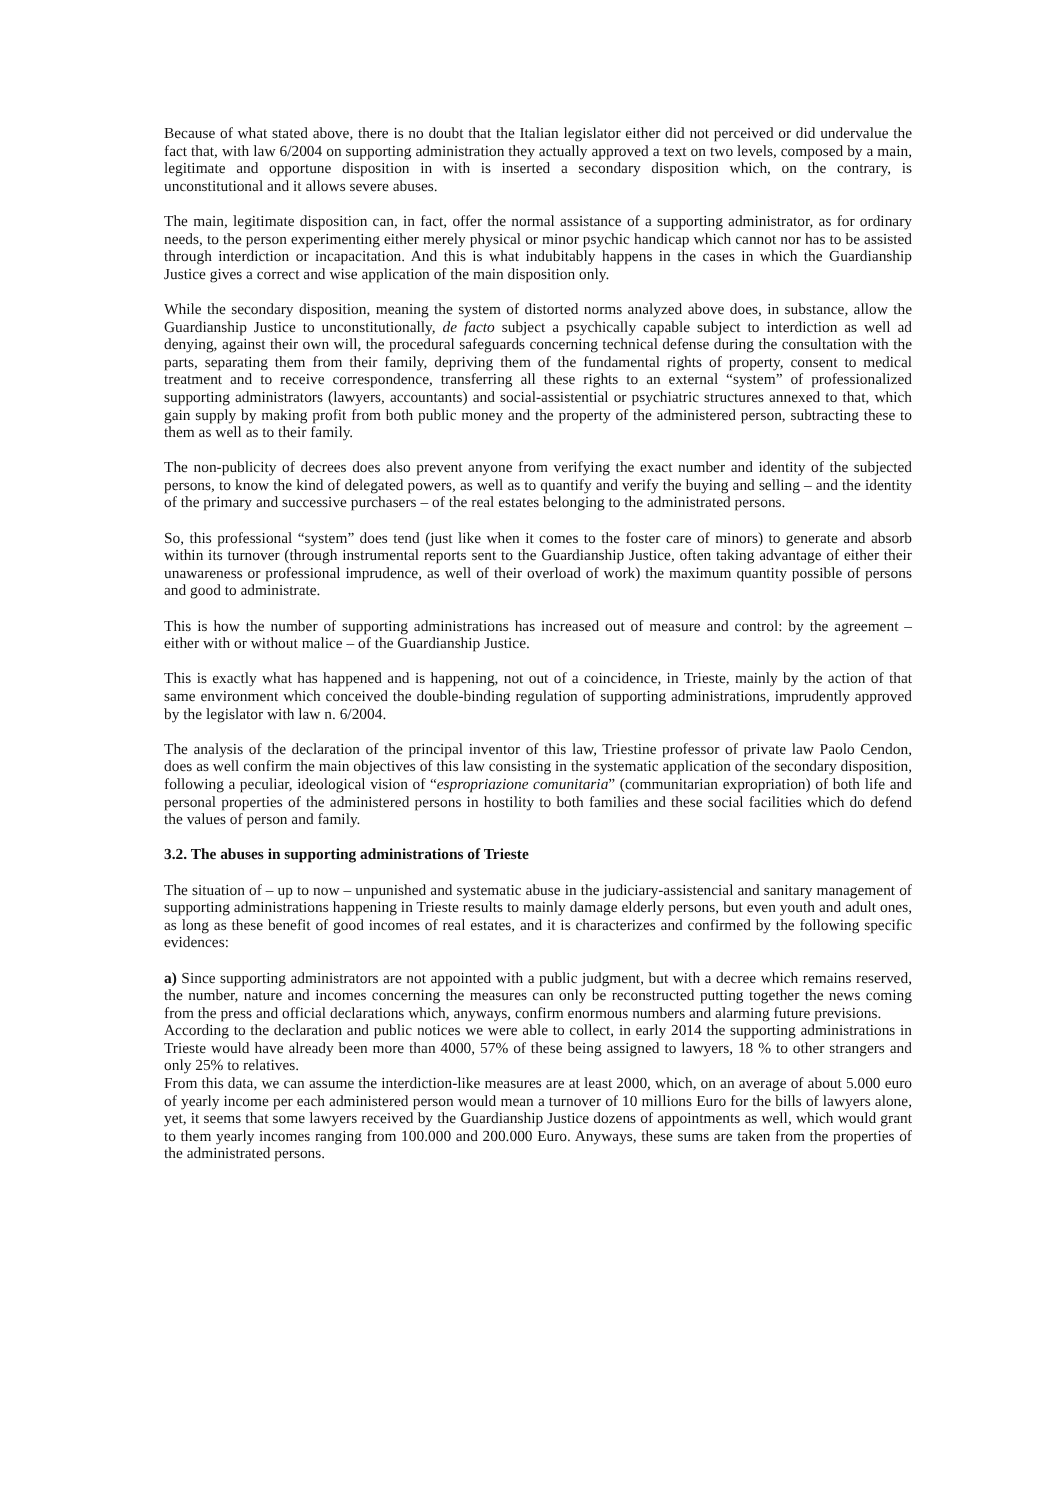Because of what stated above, there is no doubt that the Italian legislator either did not perceived or did undervalue the fact that, with law 6/2004 on supporting administration they actually approved a text on two levels, composed by a main, legitimate and opportune disposition in with is inserted a secondary disposition which, on the contrary, is unconstitutional and it allows severe abuses.
The main, legitimate disposition can, in fact, offer the normal assistance of a supporting administrator, as for ordinary needs, to the person experimenting either merely physical or minor psychic handicap which cannot nor has to be assisted through interdiction or incapacitation. And this is what indubitably happens in the cases in which the Guardianship Justice gives a correct and wise application of the main disposition only.
While the secondary disposition, meaning the system of distorted norms analyzed above does, in substance, allow the Guardianship Justice to unconstitutionally, de facto subject a psychically capable subject to interdiction as well ad denying, against their own will, the procedural safeguards concerning technical defense during the consultation with the parts, separating them from their family, depriving them of the fundamental rights of property, consent to medical treatment and to receive correspondence, transferring all these rights to an external “system” of professionalized supporting administrators (lawyers, accountants) and social-assistential or psychiatric structures annexed to that, which gain supply by making profit from both public money and the property of the administered person, subtracting these to them as well as to their family.
The non-publicity of decrees does also prevent anyone from verifying the exact number and identity of the subjected persons, to know the kind of delegated powers, as well as to quantify and verify the buying and selling – and the identity of the primary and successive purchasers – of the real estates belonging to the administrated persons.
So, this professional “system” does tend (just like when it comes to the foster care of minors) to generate and absorb within its turnover (through instrumental reports sent to the Guardianship Justice, often taking advantage of either their unawareness or professional imprudence, as well of their overload of work) the maximum quantity possible of persons and good to administrate.
This is how the number of supporting administrations has increased out of measure and control: by the agreement – either with or without malice – of the Guardianship Justice.
This is exactly what has happened and is happening, not out of a coincidence, in Trieste, mainly by the action of that same environment which conceived the double-binding regulation of supporting administrations, imprudently approved by the legislator with law n. 6/2004.
The analysis of the declaration of the principal inventor of this law, Triestine professor of private law Paolo Cendon, does as well confirm the main objectives of this law consisting in the systematic application of the secondary disposition, following a peculiar, ideological vision of “espropriazione comunitaria” (communitarian expropriation) of both life and personal properties of the administered persons in hostility to both families and these social facilities which do defend the values of person and family.
3.2. The abuses in supporting administrations of Trieste
The situation of – up to now – unpunished and systematic abuse in the judiciary-assistencial and sanitary management of supporting administrations happening in Trieste results to mainly damage elderly persons, but even youth and adult ones, as long as these benefit of good incomes of real estates, and it is characterizes and confirmed by the following specific evidences:
a) Since supporting administrators are not appointed with a public judgment, but with a decree which remains reserved, the number, nature and incomes concerning the measures can only be reconstructed putting together the news coming from the press and official declarations which, anyways, confirm enormous numbers and alarming future previsions.
According to the declaration and public notices we were able to collect, in early 2014 the supporting administrations in Trieste would have already been more than 4000, 57% of these being assigned to lawyers, 18 % to other strangers and only 25% to relatives.
From this data, we can assume the interdiction-like measures are at least 2000, which, on an average of about 5.000 euro of yearly income per each administered person would mean a turnover of 10 millions Euro for the bills of lawyers alone, yet, it seems that some lawyers received by the Guardianship Justice dozens of appointments as well, which would grant to them yearly incomes ranging from 100.000 and 200.000 Euro. Anyways, these sums are taken from the properties of the administrated persons.